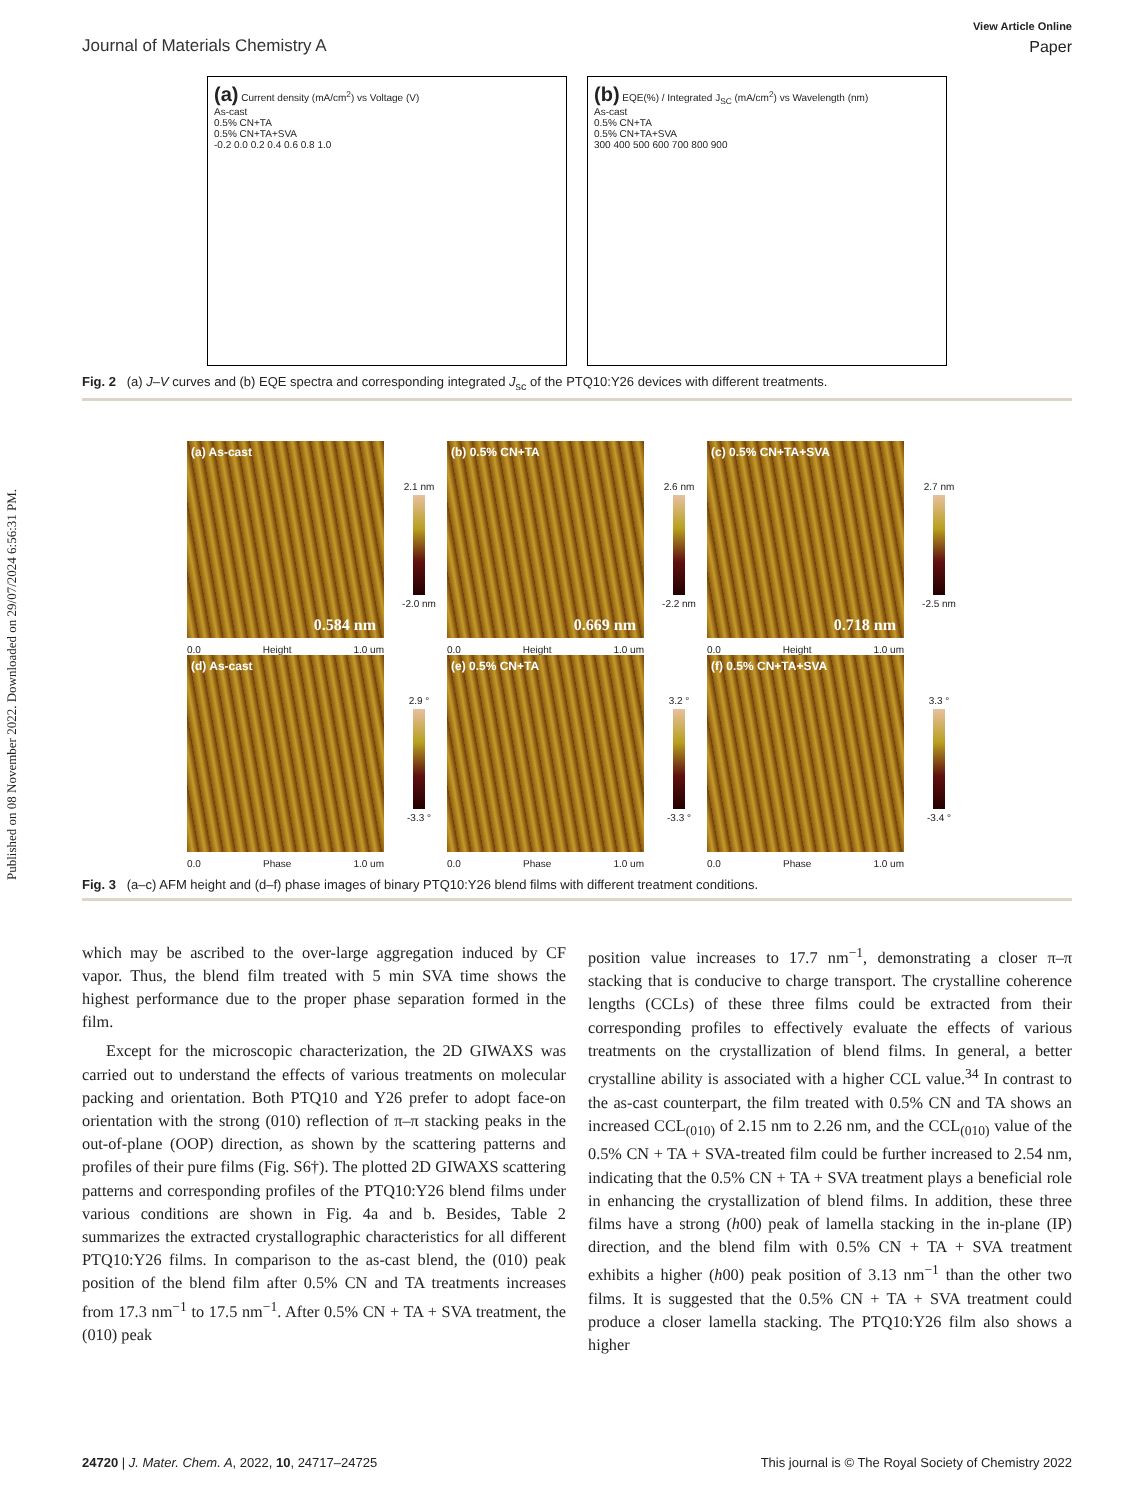Published on 08 November 2022. Downloaded on 29/07/2024 6:56:31 PM.
Journal of Materials Chemistry A View Article Online
Paper
(a) Current density (mA/cm<sup>2</sup>) vs Voltage (V)
As-cast
0.5% CN+TA
0.5% CN+TA+SVA
-0.2 0.0 0.2 0.4 0.6 0.8 1.0
(b) EQE(%) / Integrated J<sub>SC</sub> (mA/cm<sup>2</sup>) vs Wavelength (nm)
As-cast
0.5% CN+TA
0.5% CN+TA+SVA
300 400 500 600 700 800 900
Fig. 2 (a) J–V curves and (b) EQE spectra and corresponding integrated J<sub>sc</sub> of the PTQ10:Y26 devices with different treatments.
(a) As-cast
0.584 nm
2.1 nm
-2.0 nm
0.0 Height 1.0 um
(b) 0.5% CN+TA
0.669 nm
2.6 nm
-2.2 nm
0.0 Height 1.0 um
(c) 0.5% CN+TA+SVA
0.718 nm
2.7 nm
-2.5 nm
0.0 Height 1.0 um
(d) As-cast
2.9 °
-3.3 °
0.0 Phase 1.0 um
(e) 0.5% CN+TA
3.2 °
-3.3 °
0.0 Phase 1.0 um
(f) 0.5% CN+TA+SVA
3.3 °
-3.4 °
0.0 Phase 1.0 um
Fig. 3 (a–c) AFM height and (d–f) phase images of binary PTQ10:Y26 blend films with different treatment conditions.
which may be ascribed to the over-large aggregation induced by CF vapor. Thus, the blend film treated with 5 min SVA time shows the highest performance due to the proper phase separation formed in the film.
Except for the microscopic characterization, the 2D GIWAXS was carried out to understand the effects of various treatments on molecular packing and orientation. Both PTQ10 and Y26 prefer to adopt face-on orientation with the strong (010) reflection of π–π stacking peaks in the out-of-plane (OOP) direction, as shown by the scattering patterns and profiles of their pure films (Fig. S6†). The plotted 2D GIWAXS scattering patterns and corresponding profiles of the PTQ10:Y26 blend films under various conditions are shown in Fig. 4a and b. Besides, Table 2 summarizes the extracted crystallographic characteristics for all different PTQ10:Y26 films. In comparison to the as-cast blend, the (010) peak position of the blend film after 0.5% CN and TA treatments increases from 17.3 nm<sup>−1</sup> to 17.5 nm<sup>−1</sup>. After 0.5% CN + TA + SVA treatment, the (010) peak
position value increases to 17.7 nm<sup>−1</sup>, demonstrating a closer π–π stacking that is conducive to charge transport. The crystalline coherence lengths (CCLs) of these three films could be extracted from their corresponding profiles to effectively evaluate the effects of various treatments on the crystallization of blend films. In general, a better crystalline ability is associated with a higher CCL value.<sup>34</sup> In contrast to the as-cast counterpart, the film treated with 0.5% CN and TA shows an increased CCL<sub>(010)</sub> of 2.15 nm to 2.26 nm, and the CCL<sub>(010)</sub> value of the 0.5% CN + TA + SVA-treated film could be further increased to 2.54 nm, indicating that the 0.5% CN + TA + SVA treatment plays a beneficial role in enhancing the crystallization of blend films. In addition, these three films have a strong (h00) peak of lamella stacking in the in-plane (IP) direction, and the blend film with 0.5% CN + TA + SVA treatment exhibits a higher (h00) peak position of 3.13 nm<sup>−1</sup> than the other two films. It is suggested that the 0.5% CN + TA + SVA treatment could produce a closer lamella stacking. The PTQ10:Y26 film also shows a higher
24720 | J. Mater. Chem. A, 2022, 10, 24717–24725 This journal is © The Royal Society of Chemistry 2022